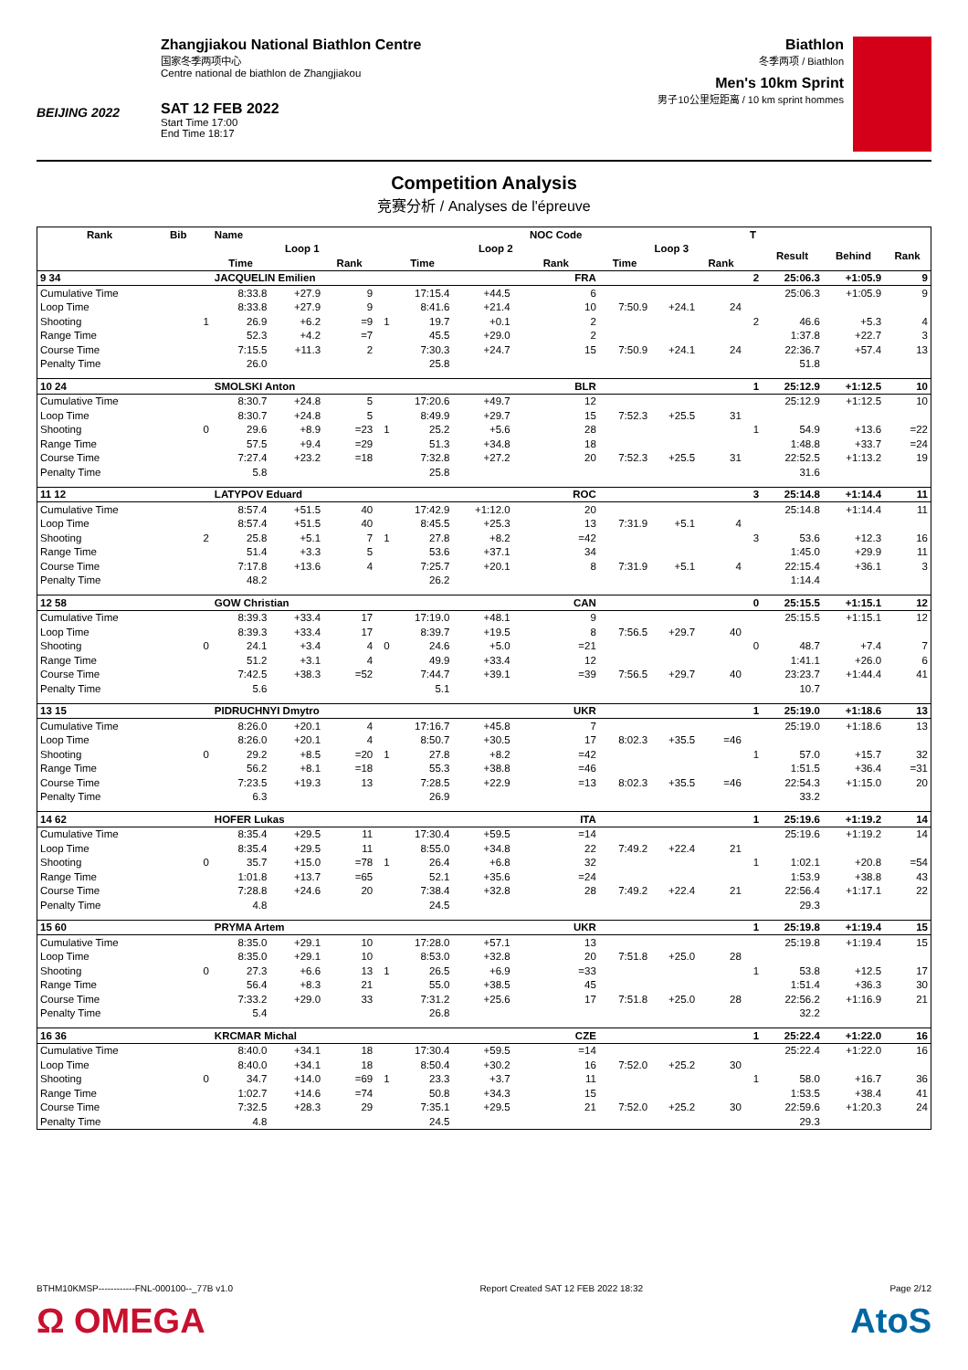BEIJING 2022
Zhangjiakou National Biathlon Centre
国家冬季两项中心
Centre national de biathlon de Zhangjiakou
SAT 12 FEB 2022
Start Time 17:00
End Time 18:17
Biathlon
冬季两项 / Biathlon
Men's 10km Sprint
男子10公里短距离 / 10 km sprint hommes
Competition Analysis
竞赛分析 / Analyses de l'épreuve
| Rank | Bib | | Name | | | | | | NOC Code | | | | T | | | |
| --- | --- | --- | --- | --- | --- | --- | --- | --- | --- | --- | --- | --- | --- | --- | --- | --- |
| | | | Loop 1 | | | | Loop 2 | | | Loop 3 | | | | Result | Behind | Rank |
| | | | Time | | Rank | | Time | | Rank | Time | | Rank | | | | |
| 9 34 | | | JACQUELIN Emilien | | | | | | FRA | | | | 2 | 25:06.3 | +1:05.9 | 9 |
| Cumulative Time | | | 8:33.8 | +27.9 | 9 | | 17:15.4 | +44.5 | 6 | | | | | 25:06.3 | +1:05.9 | 9 |
| Loop Time | | | 8:33.8 | +27.9 | 9 | | 8:41.6 | +21.4 | 10 | 7:50.9 | +24.1 | 24 | | | | |
| Shooting | | 1 | 26.9 | +6.2 | =9 | 1 | 19.7 | +0.1 | 2 | | | | 2 | 46.6 | +5.3 | 4 |
| Range Time | | | 52.3 | +4.2 | =7 | | 45.5 | +29.0 | 2 | | | | | 1:37.8 | +22.7 | 3 |
| Course Time | | | 7:15.5 | +11.3 | 2 | | 7:30.3 | +24.7 | 15 | 7:50.9 | +24.1 | 24 | | 22:36.7 | +57.4 | 13 |
| Penalty Time | | | 26.0 | | | | 25.8 | | | | | | | 51.8 | | |
| 10 24 | | | SMOLSKI Anton | | | | | | BLR | | | | 1 | 25:12.9 | +1:12.5 | 10 |
| Cumulative Time | | | 8:30.7 | +24.8 | 5 | | 17:20.6 | +49.7 | 12 | | | | | 25:12.9 | +1:12.5 | 10 |
| Loop Time | | | 8:30.7 | +24.8 | 5 | | 8:49.9 | +29.7 | 15 | 7:52.3 | +25.5 | 31 | | | | |
| Shooting | | 0 | 29.6 | +8.9 | =23 | 1 | 25.2 | +5.6 | 28 | | | | 1 | 54.9 | +13.6 | =22 |
| Range Time | | | 57.5 | +9.4 | =29 | | 51.3 | +34.8 | 18 | | | | | 1:48.8 | +33.7 | =24 |
| Course Time | | | 7:27.4 | +23.2 | =18 | | 7:32.8 | +27.2 | 20 | 7:52.3 | +25.5 | 31 | | 22:52.5 | +1:13.2 | 19 |
| Penalty Time | | | 5.8 | | | | 25.8 | | | | | | | 31.6 | | |
| 11 12 | | | LATYPOV Eduard | | | | | | ROC | | | | 3 | 25:14.8 | +1:14.4 | 11 |
| Cumulative Time | | | 8:57.4 | +51.5 | 40 | | 17:42.9 | +1:12.0 | 20 | | | | | 25:14.8 | +1:14.4 | 11 |
| Loop Time | | | 8:57.4 | +51.5 | 40 | | 8:45.5 | +25.3 | 13 | 7:31.9 | +5.1 | 4 | | | | |
| Shooting | | 2 | 25.8 | +5.1 | 7 | 1 | 27.8 | +8.2 | =42 | | | | 3 | 53.6 | +12.3 | 16 |
| Range Time | | | 51.4 | +3.3 | 5 | | 53.6 | +37.1 | 34 | | | | | 1:45.0 | +29.9 | 11 |
| Course Time | | | 7:17.8 | +13.6 | 4 | | 7:25.7 | +20.1 | 8 | 7:31.9 | +5.1 | 4 | | 22:15.4 | +36.1 | 3 |
| Penalty Time | | | 48.2 | | | | 26.2 | | | | | | | 1:14.4 | | |
| 12 58 | | | GOW Christian | | | | | | CAN | | | | 0 | 25:15.5 | +1:15.1 | 12 |
| Cumulative Time | | | 8:39.3 | +33.4 | 17 | | 17:19.0 | +48.1 | 9 | | | | | 25:15.5 | +1:15.1 | 12 |
| Loop Time | | | 8:39.3 | +33.4 | 17 | | 8:39.7 | +19.5 | 8 | 7:56.5 | +29.7 | 40 | | | | |
| Shooting | | 0 | 24.1 | +3.4 | 4 | 0 | 24.6 | +5.0 | =21 | | | | 0 | 48.7 | +7.4 | 7 |
| Range Time | | | 51.2 | +3.1 | 4 | | 49.9 | +33.4 | 12 | | | | | 1:41.1 | +26.0 | 6 |
| Course Time | | | 7:42.5 | +38.3 | =52 | | 7:44.7 | +39.1 | =39 | 7:56.5 | +29.7 | 40 | | 23:23.7 | +1:44.4 | 41 |
| Penalty Time | | | 5.6 | | | | 5.1 | | | | | | | 10.7 | | |
| 13 15 | | | PIDRUCHNYI Dmytro | | | | | | UKR | | | | 1 | 25:19.0 | +1:18.6 | 13 |
| Cumulative Time | | | 8:26.0 | +20.1 | 4 | | 17:16.7 | +45.8 | 7 | | | | | 25:19.0 | +1:18.6 | 13 |
| Loop Time | | | 8:26.0 | +20.1 | 4 | | 8:50.7 | +30.5 | 17 | 8:02.3 | +35.5 | =46 | | | | |
| Shooting | | 0 | 29.2 | +8.5 | =20 | 1 | 27.8 | +8.2 | =42 | | | | 1 | 57.0 | +15.7 | 32 |
| Range Time | | | 56.2 | +8.1 | =18 | | 55.3 | +38.8 | =46 | | | | | 1:51.5 | +36.4 | =31 |
| Course Time | | | 7:23.5 | +19.3 | 13 | | 7:28.5 | +22.9 | =13 | 8:02.3 | +35.5 | =46 | | 22:54.3 | +1:15.0 | 20 |
| Penalty Time | | | 6.3 | | | | 26.9 | | | | | | | 33.2 | | |
| 14 62 | | | HOFER Lukas | | | | | | ITA | | | | 1 | 25:19.6 | +1:19.2 | 14 |
| Cumulative Time | | | 8:35.4 | +29.5 | 11 | | 17:30.4 | +59.5 | =14 | | | | | 25:19.6 | +1:19.2 | 14 |
| Loop Time | | | 8:35.4 | +29.5 | 11 | | 8:55.0 | +34.8 | 22 | 7:49.2 | +22.4 | 21 | | | | |
| Shooting | | 0 | 35.7 | +15.0 | =78 | 1 | 26.4 | +6.8 | 32 | | | | 1 | 1:02.1 | +20.8 | =54 |
| Range Time | | | 1:01.8 | +13.7 | =65 | | 52.1 | +35.6 | =24 | | | | | 1:53.9 | +38.8 | 43 |
| Course Time | | | 7:28.8 | +24.6 | 20 | | 7:38.4 | +32.8 | 28 | 7:49.2 | +22.4 | 21 | | 22:56.4 | +1:17.1 | 22 |
| Penalty Time | | | 4.8 | | | | 24.5 | | | | | | | 29.3 | | |
| 15 60 | | | PRYMA Artem | | | | | | UKR | | | | 1 | 25:19.8 | +1:19.4 | 15 |
| Cumulative Time | | | 8:35.0 | +29.1 | 10 | | 17:28.0 | +57.1 | 13 | | | | | 25:19.8 | +1:19.4 | 15 |
| Loop Time | | | 8:35.0 | +29.1 | 10 | | 8:53.0 | +32.8 | 20 | 7:51.8 | +25.0 | 28 | | | | |
| Shooting | | 0 | 27.3 | +6.6 | 13 | 1 | 26.5 | +6.9 | =33 | | | | 1 | 53.8 | +12.5 | 17 |
| Range Time | | | 56.4 | +8.3 | 21 | | 55.0 | +38.5 | 45 | | | | | 1:51.4 | +36.3 | 30 |
| Course Time | | | 7:33.2 | +29.0 | 33 | | 7:31.2 | +25.6 | 17 | 7:51.8 | +25.0 | 28 | | 22:56.2 | +1:16.9 | 21 |
| Penalty Time | | | 5.4 | | | | 26.8 | | | | | | | 32.2 | | |
| 16 36 | | | KRCMAR Michal | | | | | | CZE | | | | 1 | 25:22.4 | +1:22.0 | 16 |
| Cumulative Time | | | 8:40.0 | +34.1 | 18 | | 17:30.4 | +59.5 | =14 | | | | | 25:22.4 | +1:22.0 | 16 |
| Loop Time | | | 8:40.0 | +34.1 | 18 | | 8:50.4 | +30.2 | 16 | 7:52.0 | +25.2 | 30 | | | | |
| Shooting | | 0 | 34.7 | +14.0 | =69 | 1 | 23.3 | +3.7 | 11 | | | | 1 | 58.0 | +16.7 | 36 |
| Range Time | | | 1:02.7 | +14.6 | =74 | | 50.8 | +34.3 | 15 | | | | | 1:53.5 | +38.4 | 41 |
| Course Time | | | 7:32.5 | +28.3 | 29 | | 7:35.1 | +29.5 | 21 | 7:52.0 | +25.2 | 30 | | 22:59.6 | +1:20.3 | 24 |
| Penalty Time | | | 4.8 | | | | 24.5 | | | | | | | 29.3 | | |
BTHM10KMSP------------FNL-000100--_77B v1.0 Report Created SAT 12 FEB 2022 18:32 Page 2/12
Ω OMEGA AtoS